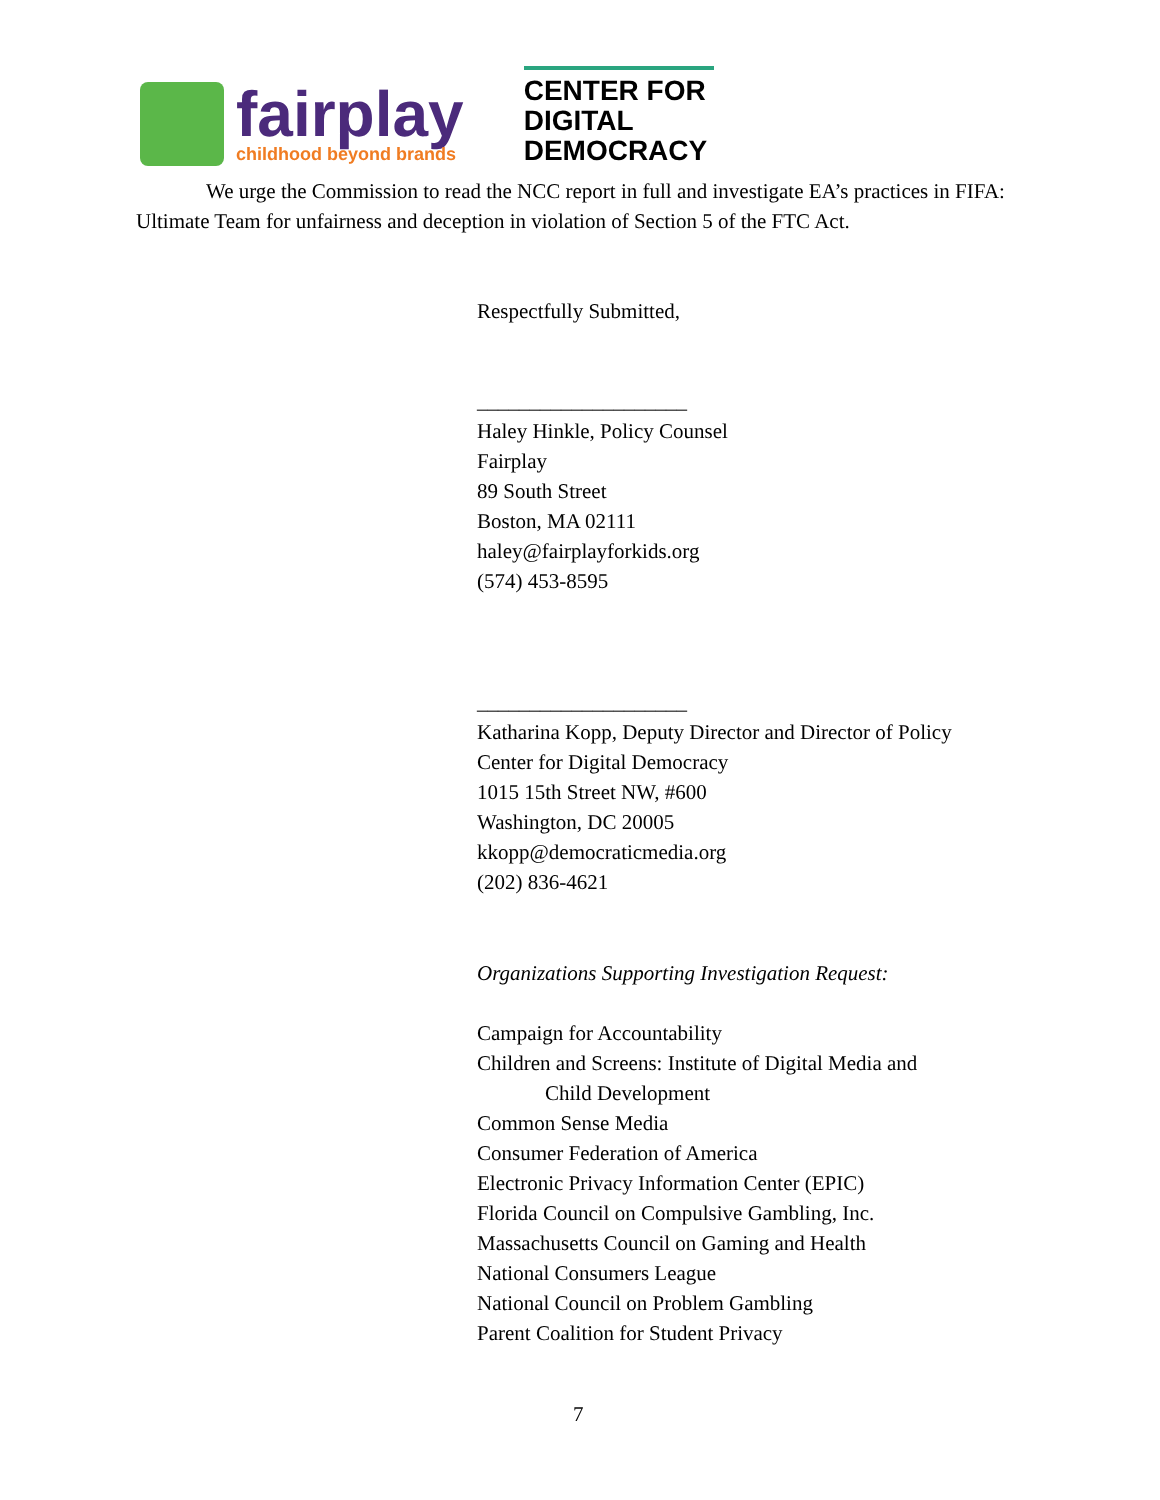fairplay
childhood beyond brands
CENTER FOR
DIGITAL
DEMOCRACY
We urge the Commission to read the NCC report in full and investigate EA’s practices in FIFA: Ultimate Team for unfairness and deception in violation of Section 5 of the FTC Act.
Respectfully Submitted,
____________________
Haley Hinkle, Policy Counsel
Fairplay
89 South Street
Boston, MA 02111
haley@fairplayforkids.org
(574) 453-8595
____________________
Katharina Kopp, Deputy Director and Director of Policy
Center for Digital Democracy
1015 15th Street NW, #600
Washington, DC 20005
kkopp@democraticmedia.org
(202) 836-4621
Organizations Supporting Investigation Request:
Campaign for Accountability
Children and Screens: Institute of Digital Media and
Child Development
Common Sense Media
Consumer Federation of America
Electronic Privacy Information Center (EPIC)
Florida Council on Compulsive Gambling, Inc.
Massachusetts Council on Gaming and Health
National Consumers League
National Council on Problem Gambling
Parent Coalition for Student Privacy
7